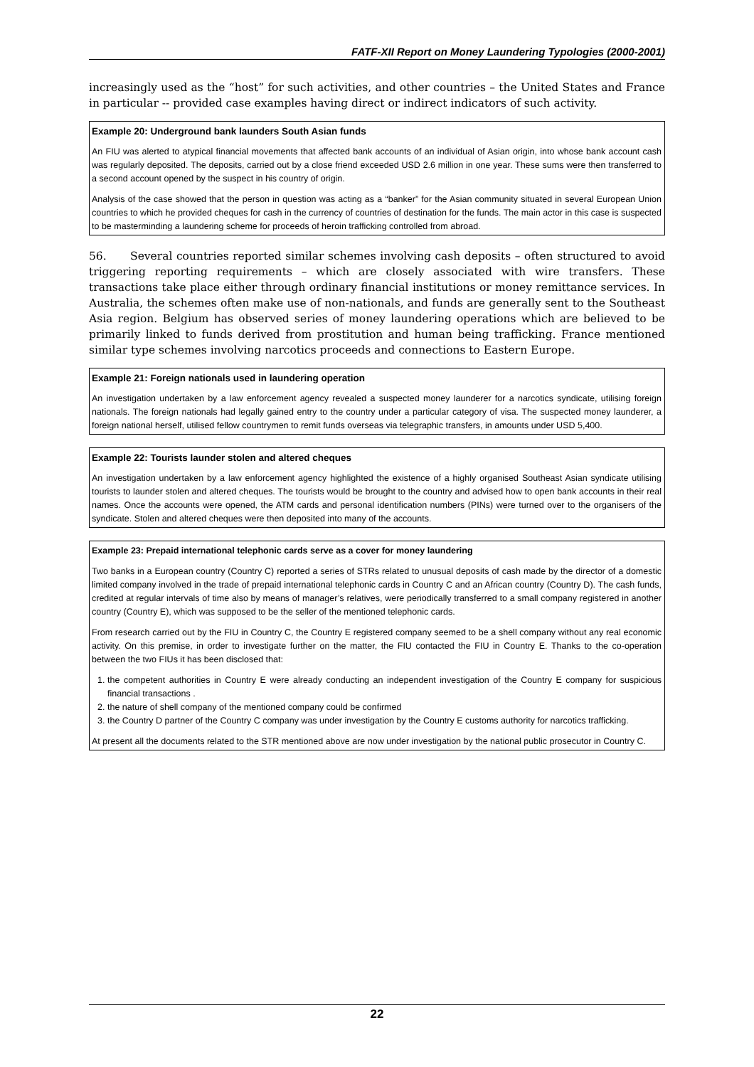FATF-XII Report on Money Laundering Typologies (2000-2001)
increasingly used as the “host” for such activities, and other countries – the United States and France in particular -- provided case examples having direct or indirect indicators of such activity.
Example 20: Underground bank launders South Asian funds
An FIU was alerted to atypical financial movements that affected bank accounts of an individual of Asian origin, into whose bank account cash was regularly deposited. The deposits, carried out by a close friend exceeded USD 2.6 million in one year. These sums were then transferred to a second account opened by the suspect in his country of origin.
Analysis of the case showed that the person in question was acting as a “banker” for the Asian community situated in several European Union countries to which he provided cheques for cash in the currency of countries of destination for the funds. The main actor in this case is suspected to be masterminding a laundering scheme for proceeds of heroin trafficking controlled from abroad.
56. Several countries reported similar schemes involving cash deposits – often structured to avoid triggering reporting requirements – which are closely associated with wire transfers. These transactions take place either through ordinary financial institutions or money remittance services. In Australia, the schemes often make use of non-nationals, and funds are generally sent to the Southeast Asia region. Belgium has observed series of money laundering operations which are believed to be primarily linked to funds derived from prostitution and human being trafficking. France mentioned similar type schemes involving narcotics proceeds and connections to Eastern Europe.
Example 21: Foreign nationals used in laundering operation
An investigation undertaken by a law enforcement agency revealed a suspected money launderer for a narcotics syndicate, utilising foreign nationals. The foreign nationals had legally gained entry to the country under a particular category of visa. The suspected money launderer, a foreign national herself, utilised fellow countrymen to remit funds overseas via telegraphic transfers, in amounts under USD 5,400.
Example 22: Tourists launder stolen and altered cheques
An investigation undertaken by a law enforcement agency highlighted the existence of a highly organised Southeast Asian syndicate utilising tourists to launder stolen and altered cheques. The tourists would be brought to the country and advised how to open bank accounts in their real names. Once the accounts were opened, the ATM cards and personal identification numbers (PINs) were turned over to the organisers of the syndicate. Stolen and altered cheques were then deposited into many of the accounts.
Example 23: Prepaid international telephonic cards serve as a cover for money laundering
Two banks in a European country (Country C) reported a series of STRs related to unusual deposits of cash made by the director of a domestic limited company involved in the trade of prepaid international telephonic cards in Country C and an African country (Country D). The cash funds, credited at regular intervals of time also by means of manager’s relatives, were periodically transferred to a small company registered in another country (Country E), which was supposed to be the seller of the mentioned telephonic cards.
From research carried out by the FIU in Country C, the Country E registered company seemed to be a shell company without any real economic activity. On this premise, in order to investigate further on the matter, the FIU contacted the FIU in Country E. Thanks to the co-operation between the two FIUs it has been disclosed that:
1. the competent authorities in Country E were already conducting an independent investigation of the Country E company for suspicious financial transactions .
2. the nature of shell company of the mentioned company could be confirmed
3. the Country D partner of the Country C company was under investigation by the Country E customs authority for narcotics trafficking.
At present all the documents related to the STR mentioned above are now under investigation by the national public prosecutor in Country C.
22